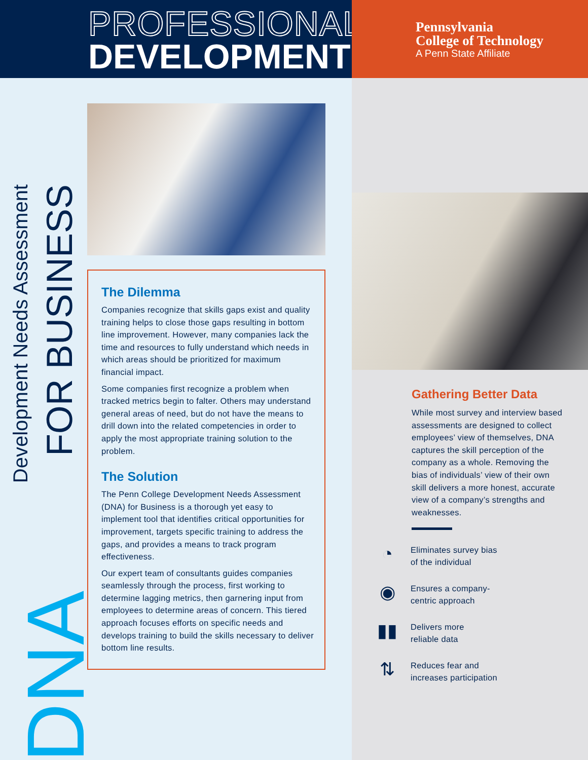PROFESSIONAL
DEVELOPMENT
Pennsylvania
College of Technology
A Penn State Affiliate
Development Needs Assessment
FOR BUSINESS
DNA
The Dilemma
Companies recognize that skills gaps exist and quality training helps to close those gaps resulting in bottom line improvement. However, many companies lack the time and resources to fully understand which needs in which areas should be prioritized for maximum financial impact.
Some companies first recognize a problem when tracked metrics begin to falter. Others may understand general areas of need, but do not have the means to drill down into the related competencies in order to apply the most appropriate training solution to the problem.
The Solution
The Penn College Development Needs Assessment (DNA) for Business is a thorough yet easy to implement tool that identifies critical opportunities for improvement, targets specific training to address the gaps, and provides a means to track program effectiveness.
Our expert team of consultants guides companies seamlessly through the process, first working to determine lagging metrics, then garnering input from employees to determine areas of concern. This tiered approach focuses efforts on specific needs and develops training to build the skills necessary to deliver bottom line results.
Gathering Better Data
While most survey and interview based assessments are designed to collect employees’ view of themselves, DNA captures the skill perception of the company as a whole. Removing the bias of individuals’ view of their own skill delivers a more honest, accurate view of a company’s strengths and weaknesses.
◔
Eliminates survey bias
of the individual
◉
Ensures a company-
centric approach
▮▮
Delivers more
reliable data
⇅
Reduces fear and
increases participation